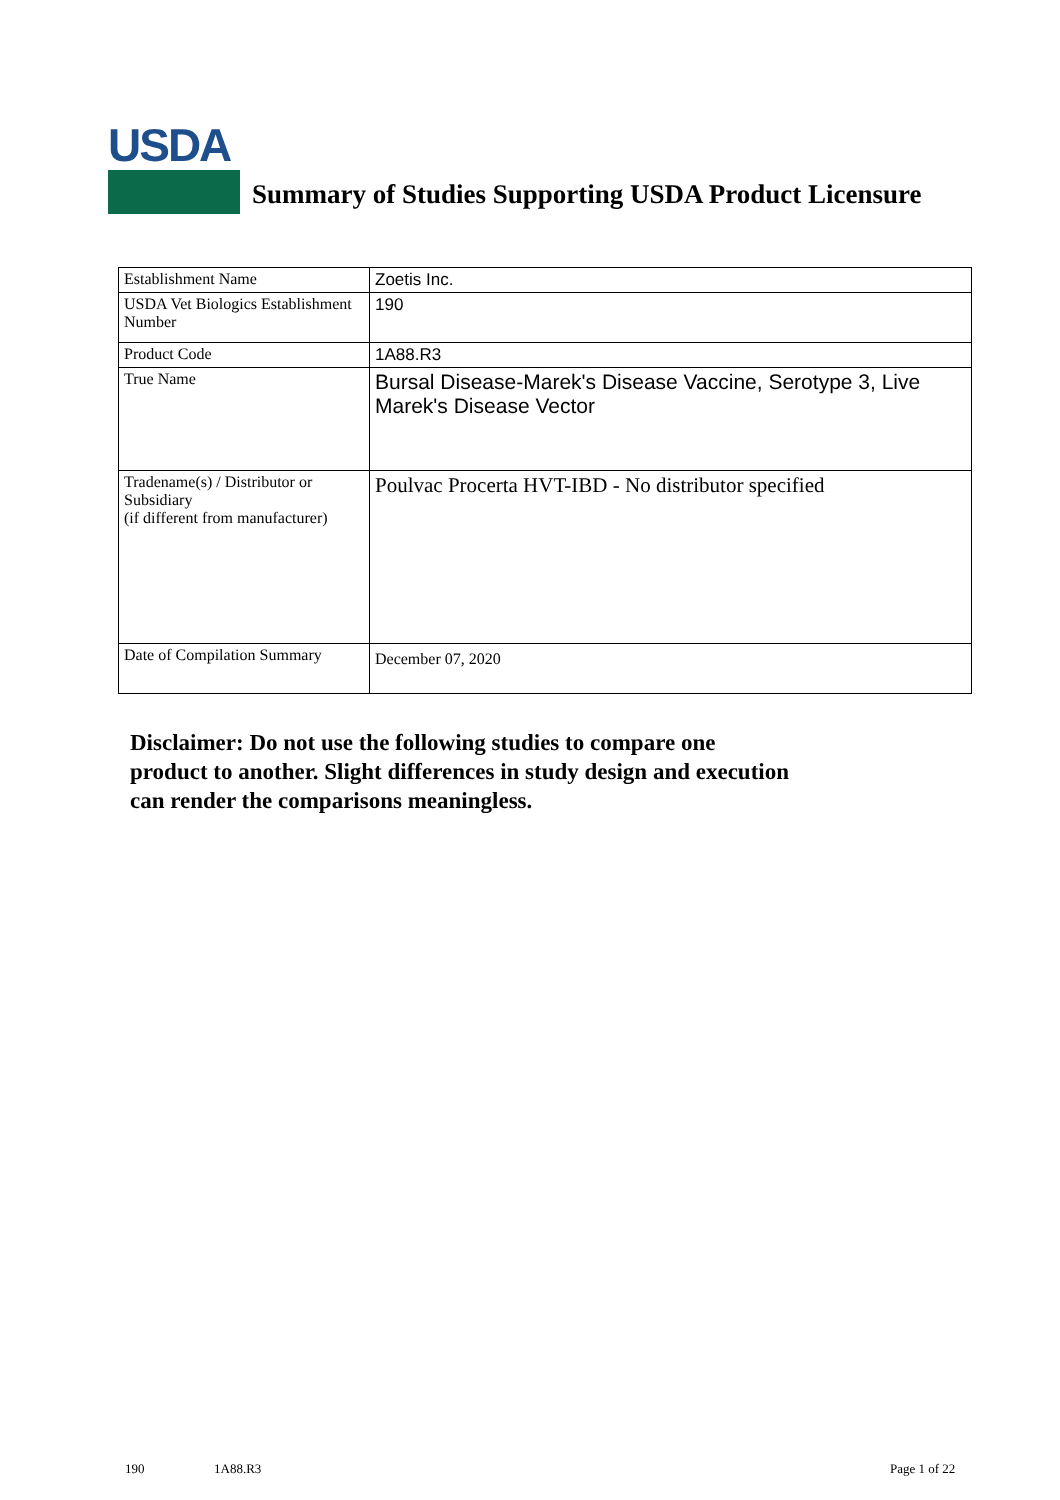USDA
Summary of Studies Supporting USDA Product Licensure
| Establishment Name | Zoetis Inc. |
| USDA Vet Biologics Establishment Number | 190 |
| Product Code | 1A88.R3 |
| True Name | Bursal Disease-Marek's Disease Vaccine, Serotype 3, Live Marek's Disease Vector |
| Tradename(s) / Distributor or Subsidiary (if different from manufacturer) | Poulvac Procerta HVT-IBD - No distributor specified |
| Date of Compilation Summary | December 07, 2020 |
Disclaimer: Do not use the following studies to compare one
product to another. Slight differences in study design and execution
can render the comparisons meaningless.
190 1A88.R3 Page 1 of 22